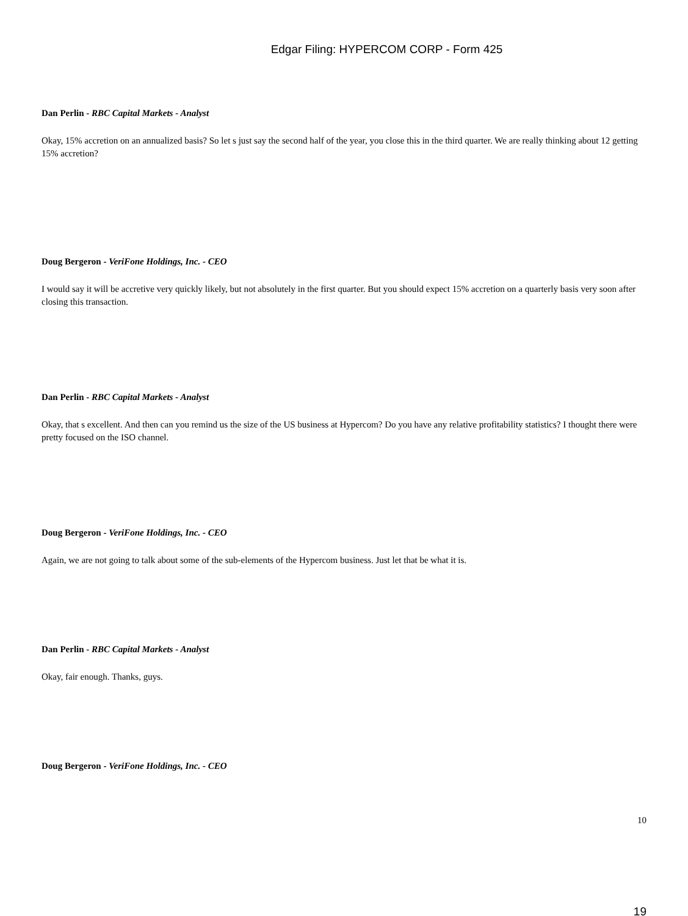Edgar Filing: HYPERCOM CORP - Form 425
Dan Perlin - RBC Capital Markets - Analyst
Okay, 15% accretion on an annualized basis? So let s just say the second half of the year, you close this in the third quarter. We are really thinking about 12 getting 15% accretion?
Doug Bergeron - VeriFone Holdings, Inc. - CEO
I would say it will be accretive very quickly likely, but not absolutely in the first quarter. But you should expect 15% accretion on a quarterly basis very soon after closing this transaction.
Dan Perlin - RBC Capital Markets - Analyst
Okay, that s excellent. And then can you remind us the size of the US business at Hypercom? Do you have any relative profitability statistics? I thought there were pretty focused on the ISO channel.
Doug Bergeron - VeriFone Holdings, Inc. - CEO
Again, we are not going to talk about some of the sub-elements of the Hypercom business. Just let that be what it is.
Dan Perlin - RBC Capital Markets - Analyst
Okay, fair enough. Thanks, guys.
Doug Bergeron - VeriFone Holdings, Inc. - CEO
10
19